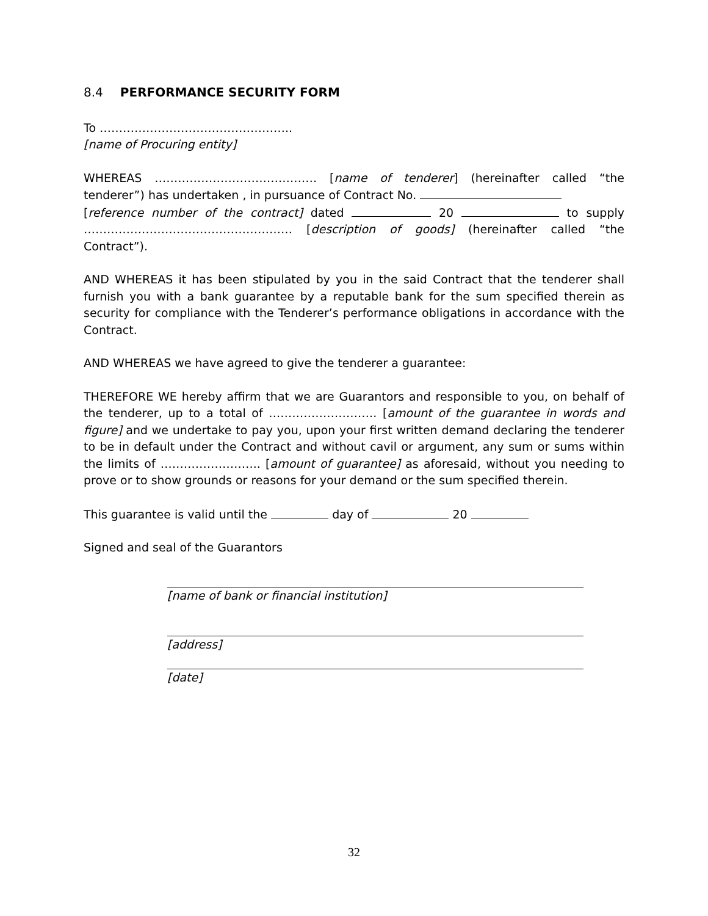8.4 PERFORMANCE SECURITY FORM
To …………………………………………..
[name of Procuring entity]
WHEREAS …………………………………… [name of tenderer] (hereinafter called “the tenderer”) has undertaken , in pursuance of Contract No.
[reference number of the contract] dated 20 to supply ……………………………………………… [description of goods] (hereinafter called “the Contract”).
AND WHEREAS it has been stipulated by you in the said Contract that the tenderer shall furnish you with a bank guarantee by a reputable bank for the sum specified therein as security for compliance with the Tenderer’s performance obligations in accordance with the Contract.
AND WHEREAS we have agreed to give the tenderer a guarantee:
THEREFORE WE hereby affirm that we are Guarantors and responsible to you, on behalf of the tenderer, up to a total of ………………………. [amount of the guarantee in words and figure] and we undertake to pay you, upon your first written demand declaring the tenderer to be in default under the Contract and without cavil or argument, any sum or sums within the limits of …………………….. [amount of guarantee] as aforesaid, without you needing to prove or to show grounds or reasons for your demand or the sum specified therein.
This guarantee is valid until the day of 20
Signed and seal of the Guarantors
[name of bank or financial institution]
[address]
[date]
32